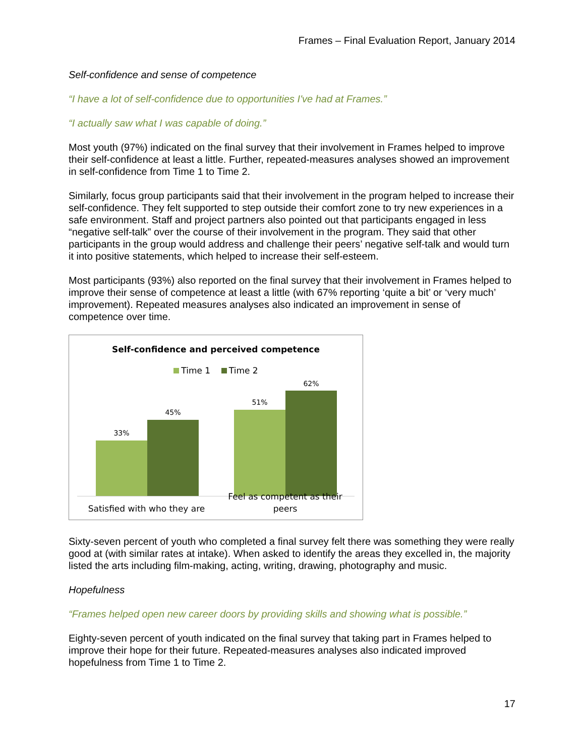Frames – Final Evaluation Report, January 2014
Self-confidence and sense of competence
“I have a lot of self-confidence due to opportunities I've had at Frames.”
“I actually saw what I was capable of doing.”
Most youth (97%) indicated on the final survey that their involvement in Frames helped to improve their self-confidence at least a little. Further, repeated-measures analyses showed an improvement in self-confidence from Time 1 to Time 2.
Similarly, focus group participants said that their involvement in the program helped to increase their self-confidence. They felt supported to step outside their comfort zone to try new experiences in a safe environment. Staff and project partners also pointed out that participants engaged in less “negative self-talk” over the course of their involvement in the program. They said that other participants in the group would address and challenge their peers’ negative self-talk and would turn it into positive statements, which helped to increase their self-esteem.
Most participants (93%) also reported on the final survey that their involvement in Frames helped to improve their sense of competence at least a little (with 67% reporting ‘quite a bit’ or ‘very much’ improvement). Repeated measures analyses also indicated an improvement in sense of competence over time.
Self-confidence and perceived competence
Time 1 Time 2
33%
45%
51%
62%
Satisfied with who they are
Feel as competent as their peers
Sixty-seven percent of youth who completed a final survey felt there was something they were really good at (with similar rates at intake). When asked to identify the areas they excelled in, the majority listed the arts including film-making, acting, writing, drawing, photography and music.
Hopefulness
“Frames helped open new career doors by providing skills and showing what is possible.”
Eighty-seven percent of youth indicated on the final survey that taking part in Frames helped to improve their hope for their future. Repeated-measures analyses also indicated improved hopefulness from Time 1 to Time 2.
17